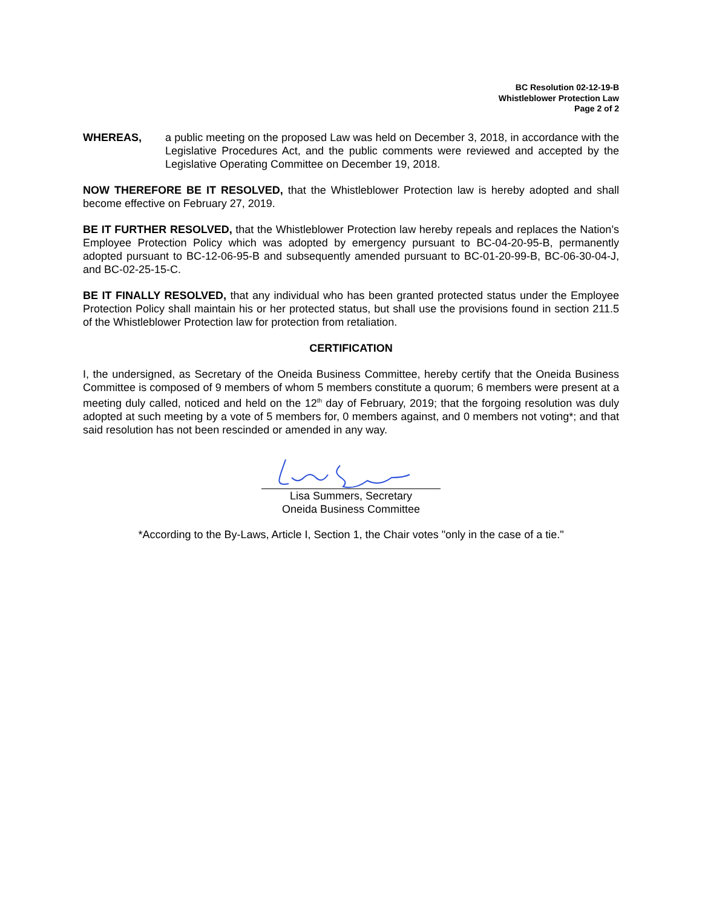BC Resolution 02-12-19-B
Whistleblower Protection Law
Page 2 of 2
WHEREAS, a public meeting on the proposed Law was held on December 3, 2018, in accordance with the Legislative Procedures Act, and the public comments were reviewed and accepted by the Legislative Operating Committee on December 19, 2018.
NOW THEREFORE BE IT RESOLVED, that the Whistleblower Protection law is hereby adopted and shall become effective on February 27, 2019.
BE IT FURTHER RESOLVED, that the Whistleblower Protection law hereby repeals and replaces the Nation’s Employee Protection Policy which was adopted by emergency pursuant to BC-04-20-95-B, permanently adopted pursuant to BC-12-06-95-B and subsequently amended pursuant to BC-01-20-99-B, BC-06-30-04-J, and BC-02-25-15-C.
BE IT FINALLY RESOLVED, that any individual who has been granted protected status under the Employee Protection Policy shall maintain his or her protected status, but shall use the provisions found in section 211.5 of the Whistleblower Protection law for protection from retaliation.
CERTIFICATION
I, the undersigned, as Secretary of the Oneida Business Committee, hereby certify that the Oneida Business Committee is composed of 9 members of whom 5 members constitute a quorum; 6 members were present at a meeting duly called, noticed and held on the 12<sup>th</sup> day of February, 2019; that the forgoing resolution was duly adopted at such meeting by a vote of 5 members for, 0 members against, and 0 members not voting*; and that said resolution has not been rescinded or amended in any way.
Lisa Summers, Secretary
Oneida Business Committee
*According to the By-Laws, Article I, Section 1, the Chair votes "only in the case of a tie."